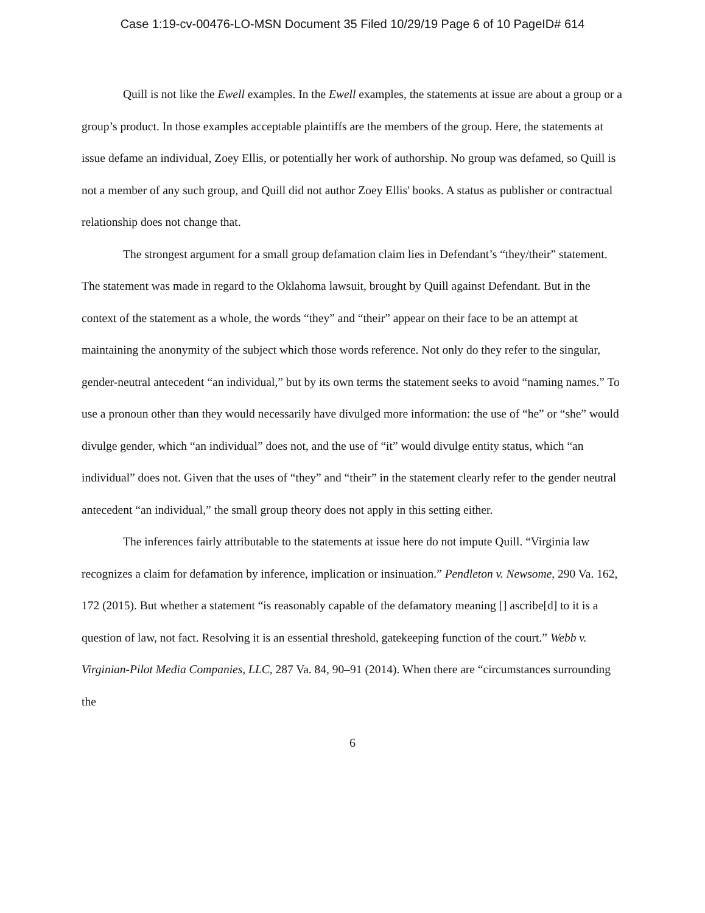Case 1:19-cv-00476-LO-MSN Document 35 Filed 10/29/19 Page 6 of 10 PageID# 614
Quill is not like the Ewell examples. In the Ewell examples, the statements at issue are about a group or a group’s product. In those examples acceptable plaintiffs are the members of the group. Here, the statements at issue defame an individual, Zoey Ellis, or potentially her work of authorship. No group was defamed, so Quill is not a member of any such group, and Quill did not author Zoey Ellis' books. A status as publisher or contractual relationship does not change that.
The strongest argument for a small group defamation claim lies in Defendant’s “they/their” statement. The statement was made in regard to the Oklahoma lawsuit, brought by Quill against Defendant. But in the context of the statement as a whole, the words “they” and “their” appear on their face to be an attempt at maintaining the anonymity of the subject which those words reference. Not only do they refer to the singular, gender-neutral antecedent “an individual,” but by its own terms the statement seeks to avoid “naming names.” To use a pronoun other than they would necessarily have divulged more information: the use of “he” or “she” would divulge gender, which “an individual” does not, and the use of “it” would divulge entity status, which “an individual” does not. Given that the uses of “they” and “their” in the statement clearly refer to the gender neutral antecedent “an individual,” the small group theory does not apply in this setting either.
The inferences fairly attributable to the statements at issue here do not impute Quill. “Virginia law recognizes a claim for defamation by inference, implication or insinuation.” Pendleton v. Newsome, 290 Va. 162, 172 (2015). But whether a statement “is reasonably capable of the defamatory meaning [] ascribe[d] to it is a question of law, not fact. Resolving it is an essential threshold, gatekeeping function of the court.” Webb v. Virginian-Pilot Media Companies, LLC, 287 Va. 84, 90–91 (2014). When there are “circumstances surrounding the
6